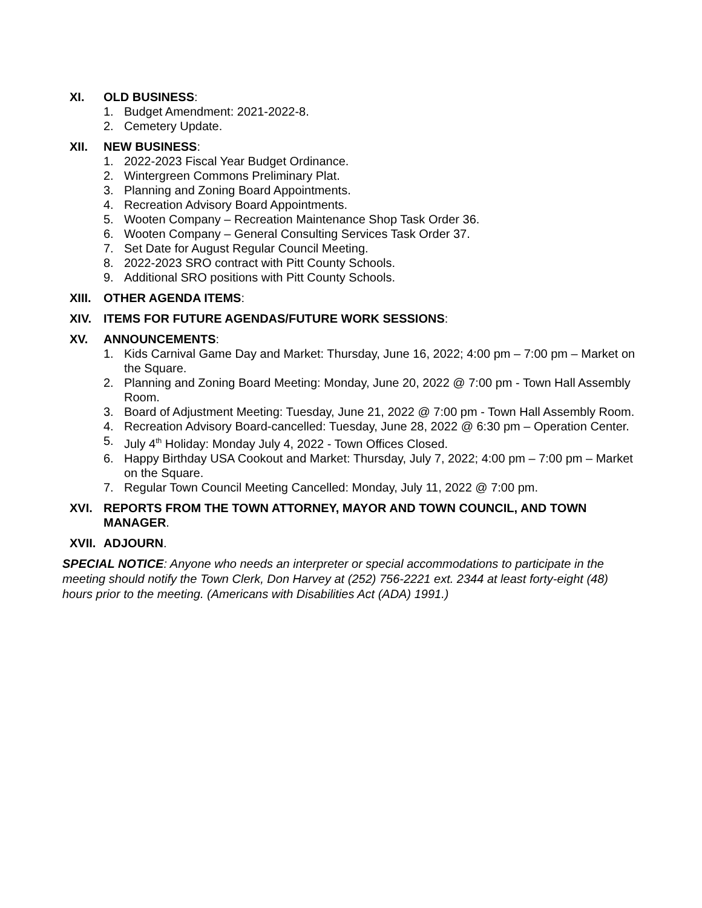XI. OLD BUSINESS:
1. Budget Amendment: 2021-2022-8.
2. Cemetery Update.
XII. NEW BUSINESS:
1. 2022-2023 Fiscal Year Budget Ordinance.
2. Wintergreen Commons Preliminary Plat.
3. Planning and Zoning Board Appointments.
4. Recreation Advisory Board Appointments.
5. Wooten Company – Recreation Maintenance Shop Task Order 36.
6. Wooten Company – General Consulting Services Task Order 37.
7. Set Date for August Regular Council Meeting.
8. 2022-2023 SRO contract with Pitt County Schools.
9. Additional SRO positions with Pitt County Schools.
XIII. OTHER AGENDA ITEMS:
XIV. ITEMS FOR FUTURE AGENDAS/FUTURE WORK SESSIONS:
XV. ANNOUNCEMENTS:
1. Kids Carnival Game Day and Market: Thursday, June 16, 2022; 4:00 pm – 7:00 pm – Market on the Square.
2. Planning and Zoning Board Meeting: Monday, June 20, 2022 @ 7:00 pm - Town Hall Assembly Room.
3. Board of Adjustment Meeting: Tuesday, June 21, 2022 @ 7:00 pm - Town Hall Assembly Room.
4. Recreation Advisory Board-cancelled: Tuesday, June 28, 2022 @ 6:30 pm – Operation Center.
5. July 4<sup>th</sup> Holiday: Monday July 4, 2022 - Town Offices Closed.
6. Happy Birthday USA Cookout and Market: Thursday, July 7, 2022; 4:00 pm – 7:00 pm – Market on the Square.
7. Regular Town Council Meeting Cancelled: Monday, July 11, 2022 @ 7:00 pm.
XVI. REPORTS FROM THE TOWN ATTORNEY, MAYOR AND TOWN COUNCIL, AND TOWN MANAGER.
XVII. ADJOURN.
SPECIAL NOTICE: Anyone who needs an interpreter or special accommodations to participate in the meeting should notify the Town Clerk, Don Harvey at (252) 756-2221 ext. 2344 at least forty-eight (48) hours prior to the meeting. (Americans with Disabilities Act (ADA) 1991.)